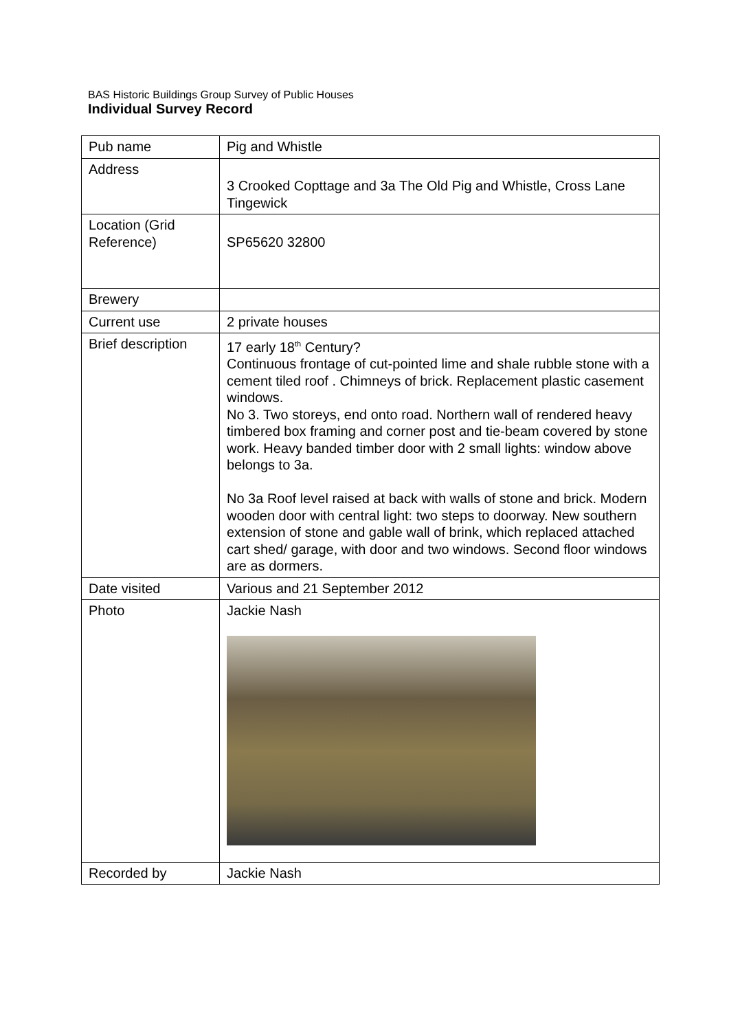BAS Historic Buildings Group Survey of Public Houses
Individual Survey Record
| Pub name | Pig and Whistle |
| Address | 3 Crooked Copttage and 3a The Old Pig and Whistle, Cross Lane Tingewick |
| Location (Grid Reference) | SP65620 32800 |
| Brewery | |
| Current use | 2 private houses |
| Brief description | 17 early 18<sup>th</sup> Century? Continuous frontage of cut-pointed lime and shale rubble stone with a cement tiled roof . Chimneys of brick. Replacement plastic casement windows. No 3. Two storeys, end onto road. Northern wall of rendered heavy timbered box framing and corner post and tie-beam covered by stone work. Heavy banded timber door with 2 small lights: window above belongs to 3a. No 3a Roof level raised at back with walls of stone and brick. Modern wooden door with central light: two steps to doorway. New southern extension of stone and gable wall of brink, which replaced attached cart shed/ garage, with door and two windows. Second floor windows are as dormers. |
| Date visited | Various and 21 September 2012 |
| Photo | Jackie Nash |
| Recorded by | Jackie Nash |